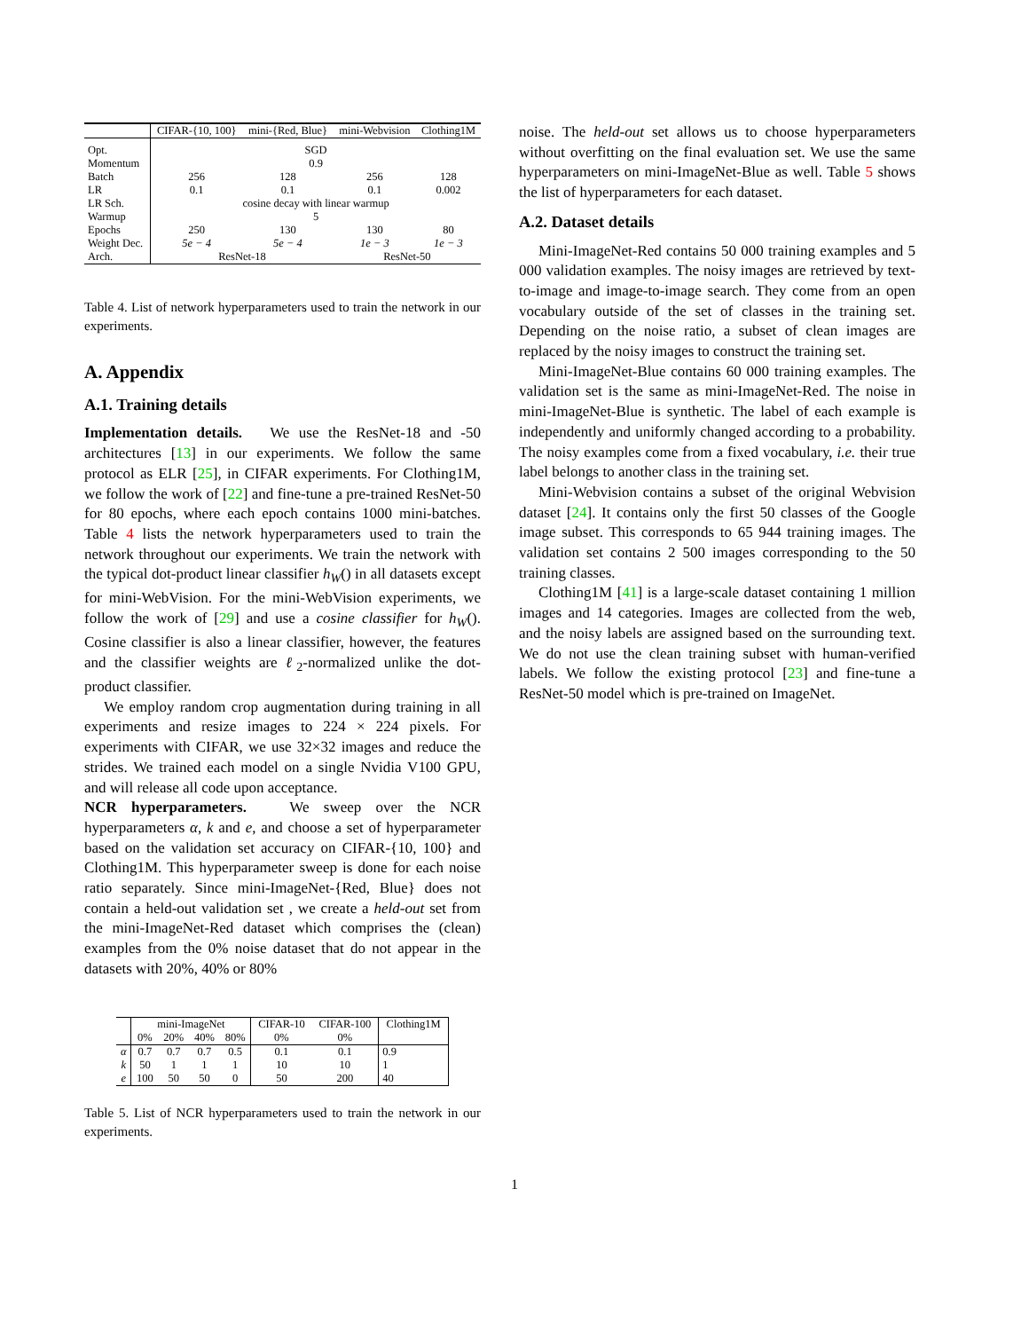| | CIFAR-{10, 100} | mini-{Red, Blue} | mini-Webvision | Clothing1M |
| --- | --- | --- | --- | --- |
| Opt. | SGD | | | |
| Momentum | 0.9 | | | |
| Batch | 256 | 128 | 256 | 128 |
| LR | 0.1 | 0.1 | 0.1 | 0.002 |
| LR Sch. | cosine decay with linear warmup | | | |
| Warmup | 5 | | | |
| Epochs | 250 | 130 | 130 | 80 |
| Weight Dec. | 5e − 4 | 5e − 4 | 1e − 3 | 1e − 3 |
| Arch. | ResNet-18 | | ResNet-50 | |
Table 4. List of network hyperparameters used to train the network in our experiments.
A. Appendix
A.1. Training details
Implementation details. We use the ResNet-18 and -50 architectures [13] in our experiments. We follow the same protocol as ELR [25], in CIFAR experiments. For Clothing1M, we follow the work of [22] and fine-tune a pre-trained ResNet-50 for 80 epochs, where each epoch contains 1000 mini-batches. Table 4 lists the network hyperparameters used to train the network throughout our experiments. We train the network with the typical dot-product linear classifier h<sub>W</sub>() in all datasets except for mini-WebVision. For the mini-WebVision experiments, we follow the work of [29] and use a cosine classifier for h<sub>W</sub>(). Cosine classifier is also a linear classifier, however, the features and the classifier weights are ℓ<sub>2</sub>-normalized unlike the dot-product classifier.
We employ random crop augmentation during training in all experiments and resize images to 224 × 224 pixels. For experiments with CIFAR, we use 32×32 images and reduce the strides. We trained each model on a single Nvidia V100 GPU, and will release all code upon acceptance.
NCR hyperparameters. We sweep over the NCR hyperparameters α, k and e, and choose a set of hyperparameter based on the validation set accuracy on CIFAR-{10, 100} and Clothing1M. This hyperparameter sweep is done for each noise ratio separately. Since mini-ImageNet-{Red, Blue} does not contain a held-out validation set , we create a held-out set from the mini-ImageNet-Red dataset which comprises the (clean) examples from the 0% noise dataset that do not appear in the datasets with 20%, 40% or 80%
| | mini-ImageNet | | | | CIFAR-10 | CIFAR-100 | Clothing1M |
| | 0% | 20% | 40% | 80% | 0% | 0% | |
| α | 0.7 | 0.7 | 0.7 | 0.5 | 0.1 | 0.1 | 0.9 |
| k | 50 | 1 | 1 | 1 | 10 | 10 | 1 |
| e | 100 | 50 | 50 | 0 | 50 | 200 | 40 |
Table 5. List of NCR hyperparameters used to train the network in our experiments.
noise. The held-out set allows us to choose hyperparameters without overfitting on the final evaluation set. We use the same hyperparameters on mini-ImageNet-Blue as well. Table 5 shows the list of hyperparameters for each dataset.
A.2. Dataset details
Mini-ImageNet-Red contains 50 000 training examples and 5 000 validation examples. The noisy images are retrieved by text-to-image and image-to-image search. They come from an open vocabulary outside of the set of classes in the training set. Depending on the noise ratio, a subset of clean images are replaced by the noisy images to construct the training set.
Mini-ImageNet-Blue contains 60 000 training examples. The validation set is the same as mini-ImageNet-Red. The noise in mini-ImageNet-Blue is synthetic. The label of each example is independently and uniformly changed according to a probability. The noisy examples come from a fixed vocabulary, i.e. their true label belongs to another class in the training set.
Mini-Webvision contains a subset of the original Webvision dataset [24]. It contains only the first 50 classes of the Google image subset. This corresponds to 65 944 training images. The validation set contains 2 500 images corresponding to the 50 training classes.
Clothing1M [41] is a large-scale dataset containing 1 million images and 14 categories. Images are collected from the web, and the noisy labels are assigned based on the surrounding text. We do not use the clean training subset with human-verified labels. We follow the existing protocol [23] and fine-tune a ResNet-50 model which is pre-trained on ImageNet.
1